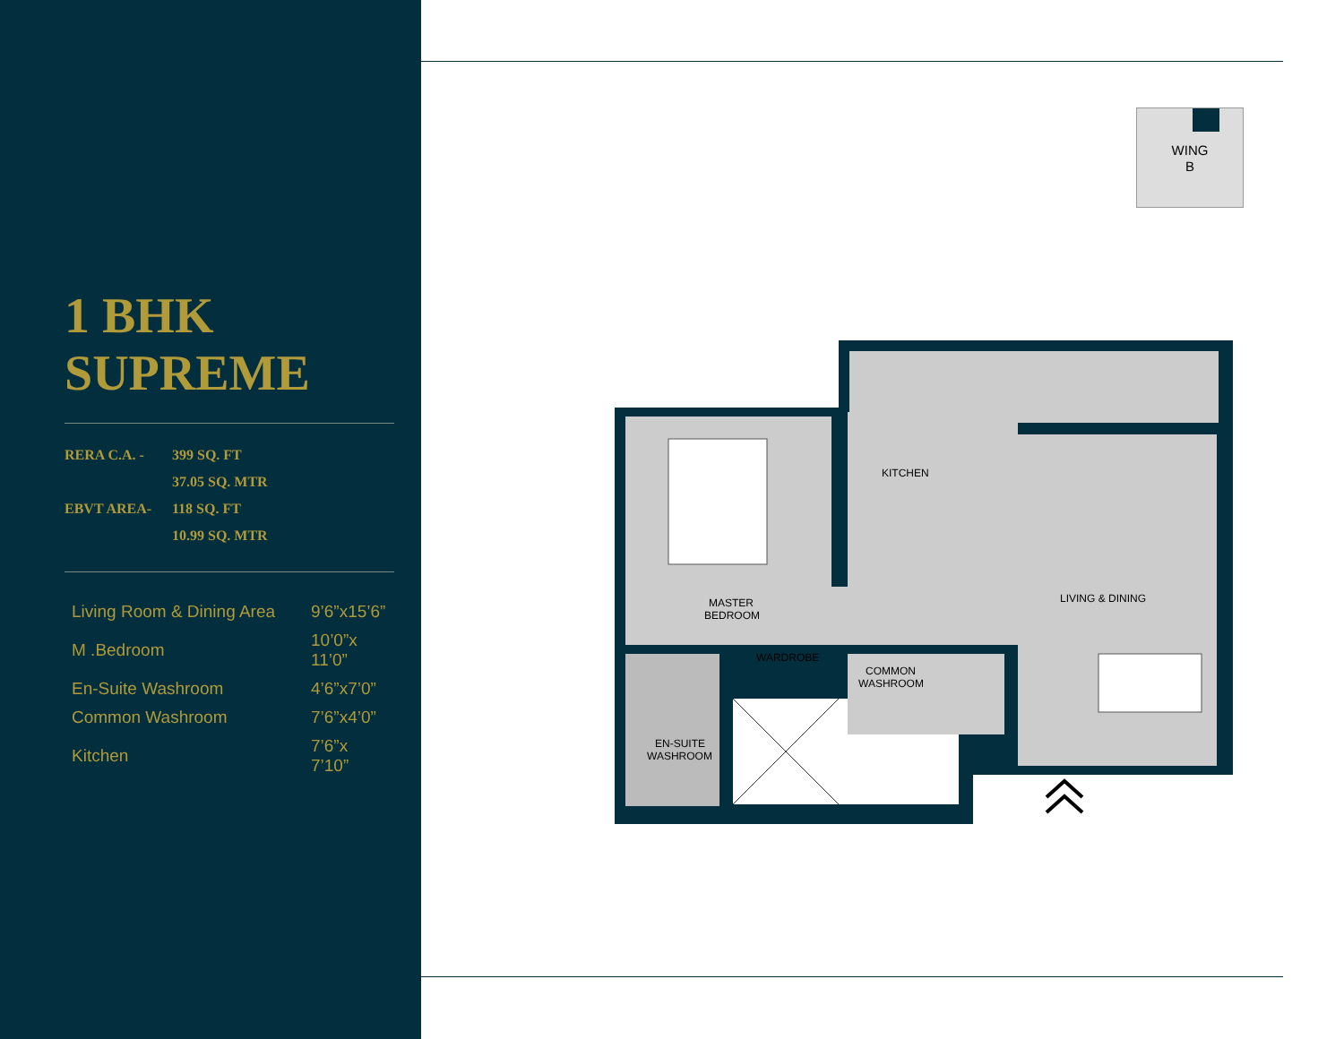1 BHK
SUPREME
| RERA C.A. - | 399 SQ. FT |
| | 37.05 SQ. MTR |
| EBVT AREA- | 118 SQ. FT |
| | 10.99 SQ. MTR |
| Living Room & Dining Area | 9’6”x15’6” |
| M .Bedroom | 10’0”x 11’0” |
| En-Suite Washroom | 4’6”x7’0” |
| Common Washroom | 7’6”x4’0” |
| Kitchen | 7’6”x 7’10” |
WING
B
KITCHEN
MASTER
BEDROOM
LIVING & DINING
WARDROBE
COMMON
WASHROOM
EN-SUITE
WASHROOM